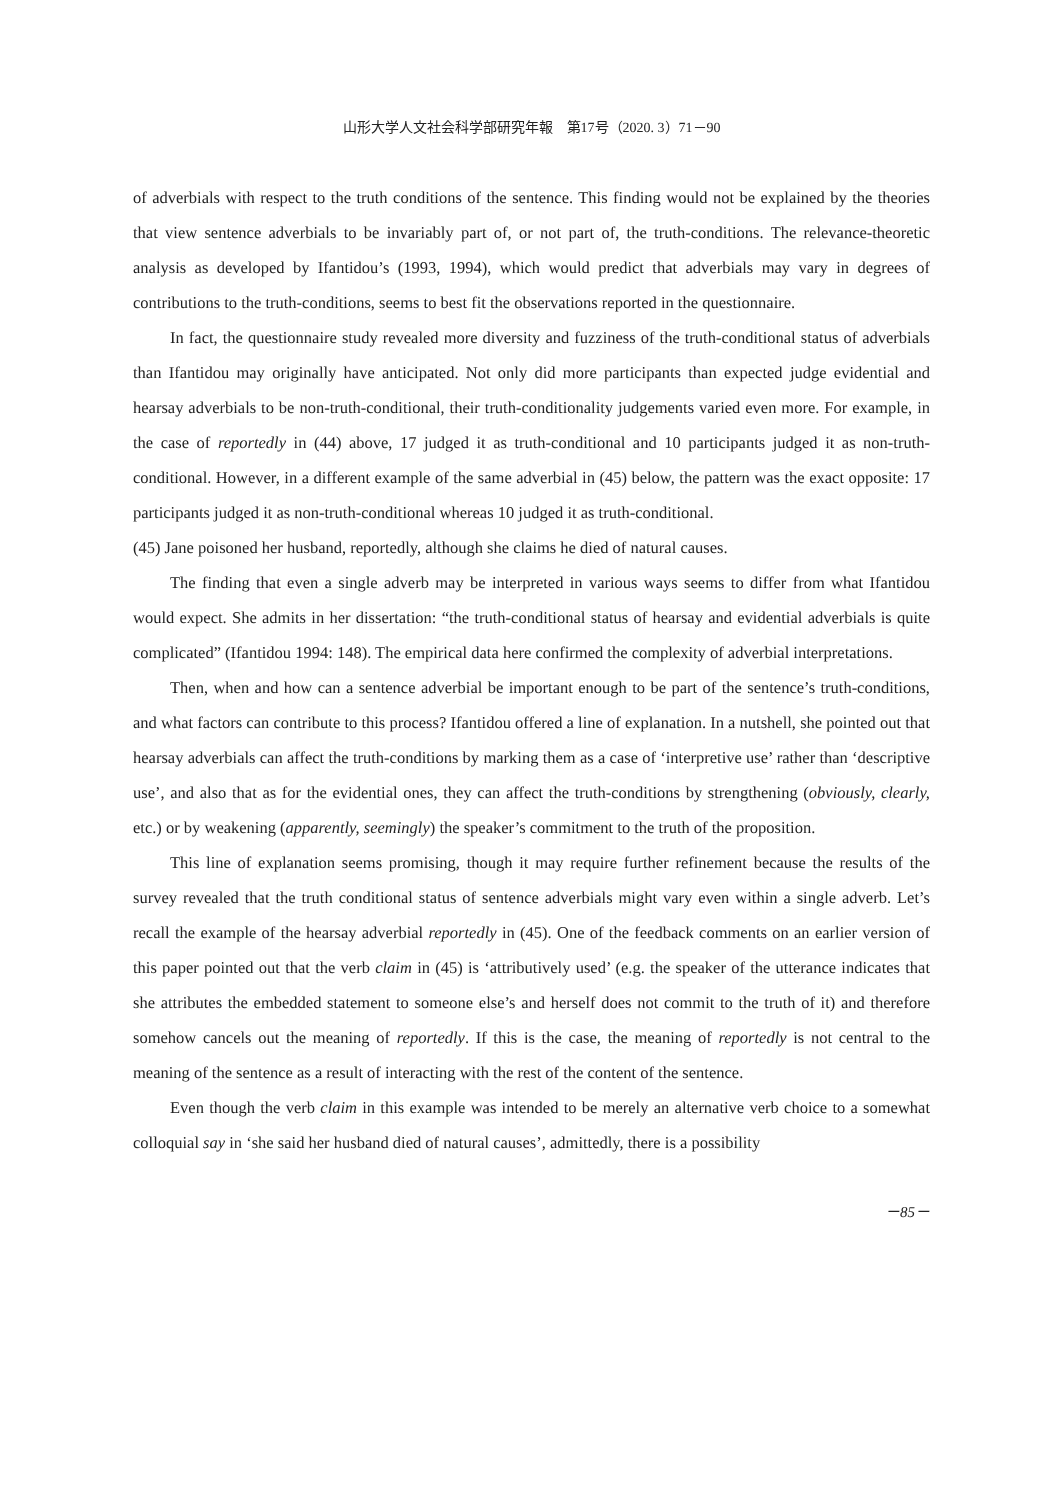山形大学人文社会科学部研究年報　第17号（2020. 3）71－90
of adverbials with respect to the truth conditions of the sentence. This finding would not be explained by the theories that view sentence adverbials to be invariably part of, or not part of, the truth-conditions. The relevance-theoretic analysis as developed by Ifantidou’s (1993, 1994), which would predict that adverbials may vary in degrees of contributions to the truth-conditions, seems to best fit the observations reported in the questionnaire.
In fact, the questionnaire study revealed more diversity and fuzziness of the truth-conditional status of adverbials than Ifantidou may originally have anticipated. Not only did more participants than expected judge evidential and hearsay adverbials to be non-truth-conditional, their truth-conditionality judgements varied even more. For example, in the case of reportedly in (44) above, 17 judged it as truth-conditional and 10 participants judged it as non-truth-conditional. However, in a different example of the same adverbial in (45) below, the pattern was the exact opposite: 17 participants judged it as non-truth-conditional whereas 10 judged it as truth-conditional.
(45) Jane poisoned her husband, reportedly, although she claims he died of natural causes.
The finding that even a single adverb may be interpreted in various ways seems to differ from what Ifantidou would expect. She admits in her dissertation: “the truth-conditional status of hearsay and evidential adverbials is quite complicated” (Ifantidou 1994: 148). The empirical data here confirmed the complexity of adverbial interpretations.
Then, when and how can a sentence adverbial be important enough to be part of the sentence’s truth-conditions, and what factors can contribute to this process? Ifantidou offered a line of explanation. In a nutshell, she pointed out that hearsay adverbials can affect the truth-conditions by marking them as a case of ‘interpretive use’ rather than ‘descriptive use’, and also that as for the evidential ones, they can affect the truth-conditions by strengthening (obviously, clearly, etc.) or by weakening (apparently, seemingly) the speaker’s commitment to the truth of the proposition.
This line of explanation seems promising, though it may require further refinement because the results of the survey revealed that the truth conditional status of sentence adverbials might vary even within a single adverb. Let’s recall the example of the hearsay adverbial reportedly in (45). One of the feedback comments on an earlier version of this paper pointed out that the verb claim in (45) is ‘attributively used’ (e.g. the speaker of the utterance indicates that she attributes the embedded statement to someone else’s and herself does not commit to the truth of it) and therefore somehow cancels out the meaning of reportedly. If this is the case, the meaning of reportedly is not central to the meaning of the sentence as a result of interacting with the rest of the content of the sentence.
Even though the verb claim in this example was intended to be merely an alternative verb choice to a somewhat colloquial say in ‘she said her husband died of natural causes’, admittedly, there is a possibility
－85－